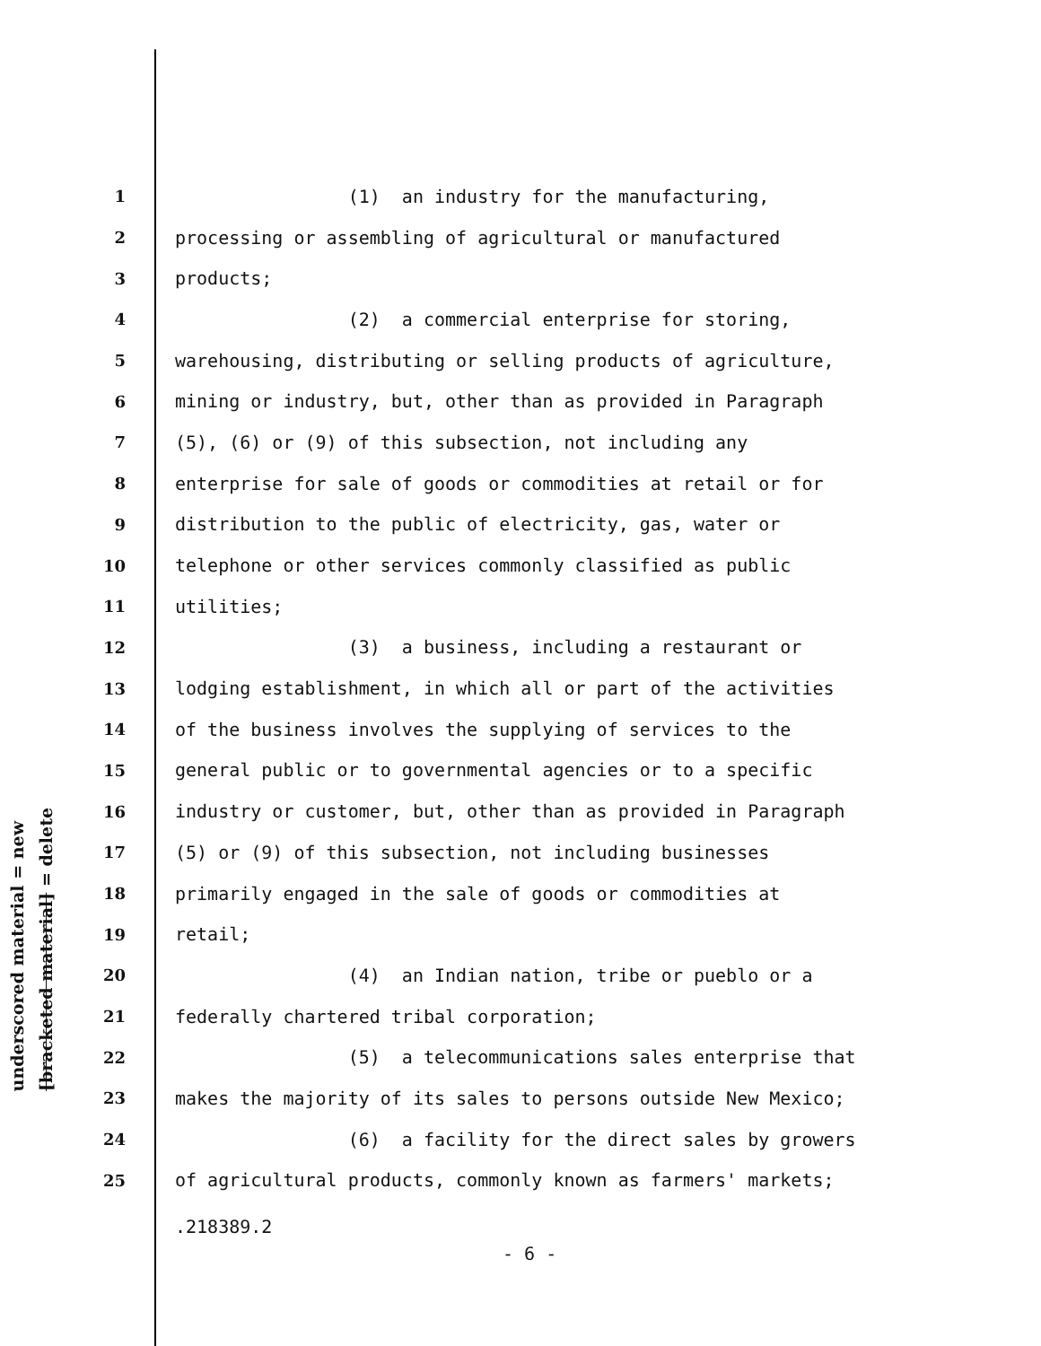underscored material = new
[bracketed material] = delete
1 (1) an industry for the manufacturing,
2 processing or assembling of agricultural or manufactured
3 products;
4 (2) a commercial enterprise for storing,
5 warehousing, distributing or selling products of agriculture,
6 mining or industry, but, other than as provided in Paragraph
7 (5), (6) or (9) of this subsection, not including any
8 enterprise for sale of goods or commodities at retail or for
9 distribution to the public of electricity, gas, water or
10 telephone or other services commonly classified as public
11 utilities;
12 (3) a business, including a restaurant or
13 lodging establishment, in which all or part of the activities
14 of the business involves the supplying of services to the
15 general public or to governmental agencies or to a specific
16 industry or customer, but, other than as provided in Paragraph
17 (5) or (9) of this subsection, not including businesses
18 primarily engaged in the sale of goods or commodities at
19 retail;
20 (4) an Indian nation, tribe or pueblo or a
21 federally chartered tribal corporation;
22 (5) a telecommunications sales enterprise that
23 makes the majority of its sales to persons outside New Mexico;
24 (6) a facility for the direct sales by growers
25 of agricultural products, commonly known as farmers' markets;
.218389.2
- 6 -